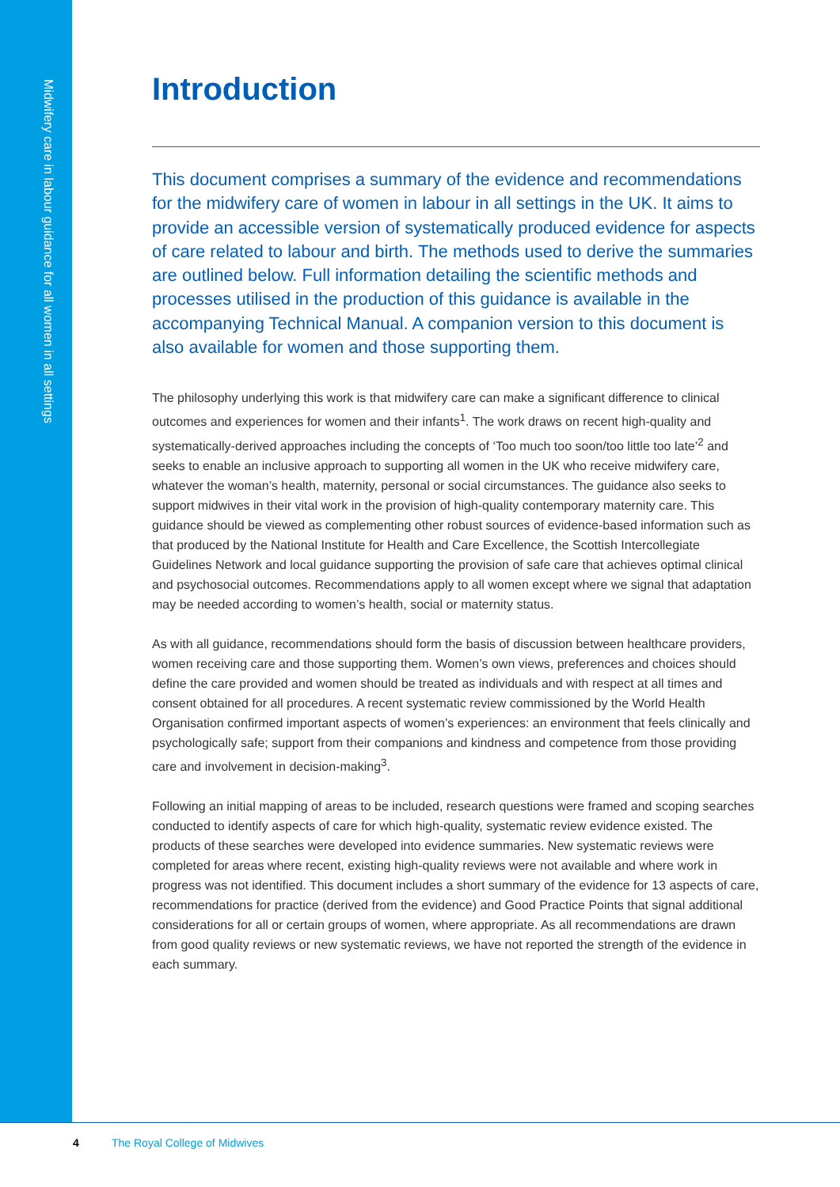Midwifery care in labour guidance for all women in all settings
Introduction
This document comprises a summary of the evidence and recommendations for the midwifery care of women in labour in all settings in the UK. It aims to provide an accessible version of systematically produced evidence for aspects of care related to labour and birth. The methods used to derive the summaries are outlined below. Full information detailing the scientific methods and processes utilised in the production of this guidance is available in the accompanying Technical Manual. A companion version to this document is also available for women and those supporting them.
The philosophy underlying this work is that midwifery care can make a significant difference to clinical outcomes and experiences for women and their infants<sup>1</sup>. The work draws on recent high-quality and systematically-derived approaches including the concepts of ‘Too much too soon/too little too late’<sup>2</sup> and seeks to enable an inclusive approach to supporting all women in the UK who receive midwifery care, whatever the woman’s health, maternity, personal or social circumstances. The guidance also seeks to support midwives in their vital work in the provision of high-quality contemporary maternity care. This guidance should be viewed as complementing other robust sources of evidence-based information such as that produced by the National Institute for Health and Care Excellence, the Scottish Intercollegiate Guidelines Network and local guidance supporting the provision of safe care that achieves optimal clinical and psychosocial outcomes. Recommendations apply to all women except where we signal that adaptation may be needed according to women’s health, social or maternity status.
As with all guidance, recommendations should form the basis of discussion between healthcare providers, women receiving care and those supporting them. Women’s own views, preferences and choices should define the care provided and women should be treated as individuals and with respect at all times and consent obtained for all procedures. A recent systematic review commissioned by the World Health Organisation confirmed important aspects of women’s experiences: an environment that feels clinically and psychologically safe; support from their companions and kindness and competence from those providing care and involvement in decision-making<sup>3</sup>.
Following an initial mapping of areas to be included, research questions were framed and scoping searches conducted to identify aspects of care for which high-quality, systematic review evidence existed. The products of these searches were developed into evidence summaries. New systematic reviews were completed for areas where recent, existing high-quality reviews were not available and where work in progress was not identified. This document includes a short summary of the evidence for 13 aspects of care, recommendations for practice (derived from the evidence) and Good Practice Points that signal additional considerations for all or certain groups of women, where appropriate. As all recommendations are drawn from good quality reviews or new systematic reviews, we have not reported the strength of the evidence in each summary.
4 The Royal College of Midwives